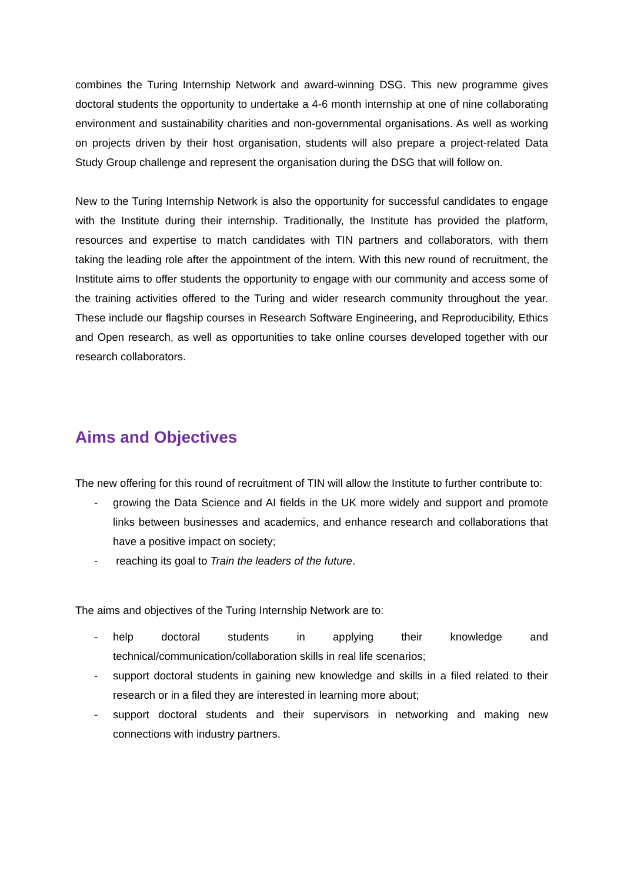combines the Turing Internship Network and award-winning DSG. This new programme gives doctoral students the opportunity to undertake a 4-6 month internship at one of nine collaborating environment and sustainability charities and non-governmental organisations. As well as working on projects driven by their host organisation, students will also prepare a project-related Data Study Group challenge and represent the organisation during the DSG that will follow on.
New to the Turing Internship Network is also the opportunity for successful candidates to engage with the Institute during their internship. Traditionally, the Institute has provided the platform, resources and expertise to match candidates with TIN partners and collaborators, with them taking the leading role after the appointment of the intern. With this new round of recruitment, the Institute aims to offer students the opportunity to engage with our community and access some of the training activities offered to the Turing and wider research community throughout the year. These include our flagship courses in Research Software Engineering, and Reproducibility, Ethics and Open research, as well as opportunities to take online courses developed together with our research collaborators.
Aims and Objectives
The new offering for this round of recruitment of TIN will allow the Institute to further contribute to:
- growing the Data Science and AI fields in the UK more widely and support and promote links between businesses and academics, and enhance research and collaborations that have a positive impact on society;
- reaching its goal to Train the leaders of the future.
The aims and objectives of the Turing Internship Network are to:
- help doctoral students in applying their knowledge and technical/communication/collaboration skills in real life scenarios;
- support doctoral students in gaining new knowledge and skills in a filed related to their research or in a filed they are interested in learning more about;
- support doctoral students and their supervisors in networking and making new connections with industry partners.